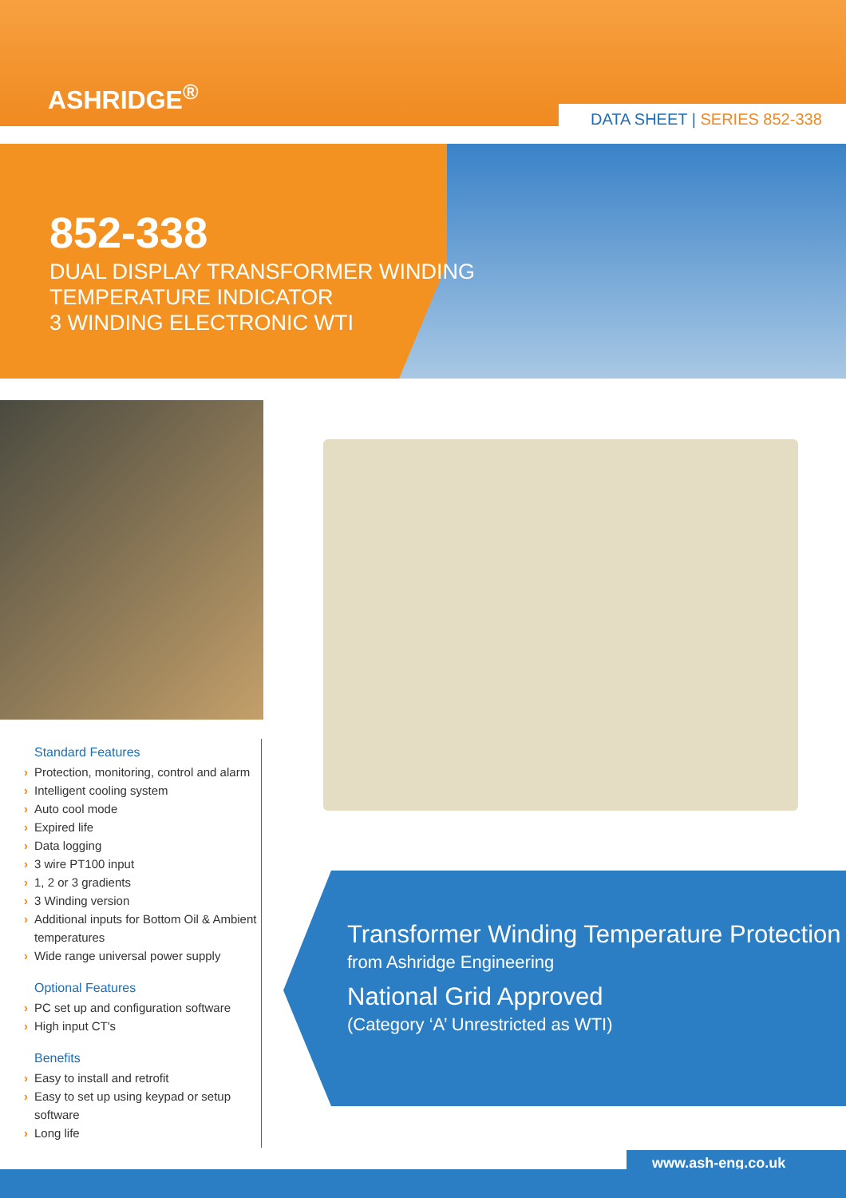ASHRIDGE<sup>®</sup>
DATA SHEET | SERIES 852-338
852-338
DUAL DISPLAY TRANSFORMER WINDING
TEMPERATURE INDICATOR
3 WINDING ELECTRONIC WTI
Standard Features
› Protection, monitoring, control and alarm
› Intelligent cooling system
› Auto cool mode
› Expired life
› Data logging
› 3 wire PT100 input
› 1, 2 or 3 gradients
› 3 Winding version
› Additional inputs for Bottom Oil & Ambient temperatures
› Wide range universal power supply
Optional Features
› PC set up and configuration software
› High input CT's
Benefits
› Easy to install and retrofit
› Easy to set up using keypad or setup software
› Long life
Transformer Winding Temperature Protection
from Ashridge Engineering
National Grid Approved
(Category ‘A’ Unrestricted as WTI)
www.ash-eng.co.uk